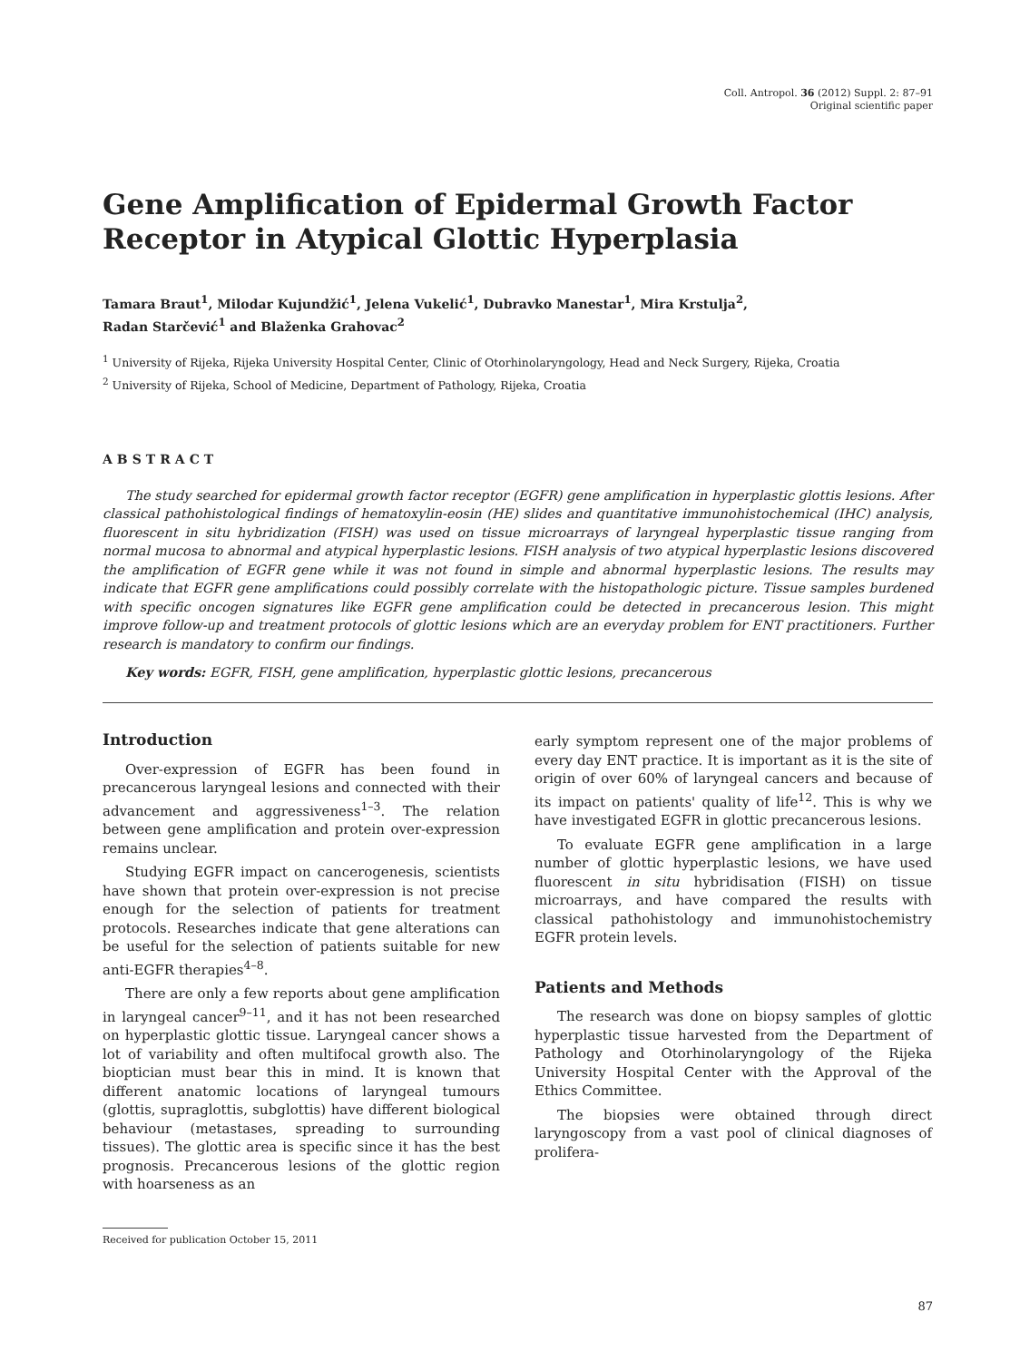Coll. Antropol. 36 (2012) Suppl. 2: 87–91
Original scientific paper
Gene Amplification of Epidermal Growth Factor Receptor in Atypical Glottic Hyperplasia
Tamara Braut<sup>1</sup>, Milodar Kujundžić<sup>1</sup>, Jelena Vukelić<sup>1</sup>, Dubravko Manestar<sup>1</sup>, Mira Krstulja<sup>2</sup>,
Radan Starčević<sup>1</sup> and Blaženka Grahovac<sup>2</sup>
<sup>1</sup> University of Rijeka, Rijeka University Hospital Center, Clinic of Otorhinolaryngology, Head and Neck Surgery, Rijeka, Croatia
<sup>2</sup> University of Rijeka, School of Medicine, Department of Pathology, Rijeka, Croatia
ABSTRACT
The study searched for epidermal growth factor receptor (EGFR) gene amplification in hyperplastic glottis lesions. After classical pathohistological findings of hematoxylin-eosin (HE) slides and quantitative immunohistochemical (IHC) analysis, fluorescent in situ hybridization (FISH) was used on tissue microarrays of laryngeal hyperplastic tissue ranging from normal mucosa to abnormal and atypical hyperplastic lesions. FISH analysis of two atypical hyperplastic lesions discovered the amplification of EGFR gene while it was not found in simple and abnormal hyperplastic lesions. The results may indicate that EGFR gene amplifications could possibly correlate with the histopathologic picture. Tissue samples burdened with specific oncogen signatures like EGFR gene amplification could be detected in precancerous lesion. This might improve follow-up and treatment protocols of glottic lesions which are an everyday problem for ENT practitioners. Further research is mandatory to confirm our findings.
Key words: EGFR, FISH, gene amplification, hyperplastic glottic lesions, precancerous
Introduction
Over-expression of EGFR has been found in precancerous laryngeal lesions and connected with their advancement and aggressiveness<sup>1–3</sup>. The relation between gene amplification and protein over-expression remains unclear.
Studying EGFR impact on cancerogenesis, scientists have shown that protein over-expression is not precise enough for the selection of patients for treatment protocols. Researches indicate that gene alterations can be useful for the selection of patients suitable for new anti-EGFR therapies<sup>4–8</sup>.
There are only a few reports about gene amplification in laryngeal cancer<sup>9–11</sup>, and it has not been researched on hyperplastic glottic tissue. Laryngeal cancer shows a lot of variability and often multifocal growth also. The bioptician must bear this in mind. It is known that different anatomic locations of laryngeal tumours (glottis, supraglottis, subglottis) have different biological behaviour (metastases, spreading to surrounding tissues). The glottic area is specific since it has the best prognosis. Precancerous lesions of the glottic region with hoarseness as an
early symptom represent one of the major problems of every day ENT practice. It is important as it is the site of origin of over 60% of laryngeal cancers and because of its impact on patients' quality of life<sup>12</sup>. This is why we have investigated EGFR in glottic precancerous lesions.
To evaluate EGFR gene amplification in a large number of glottic hyperplastic lesions, we have used fluorescent in situ hybridisation (FISH) on tissue microarrays, and have compared the results with classical pathohistology and immunohistochemistry EGFR protein levels.
Patients and Methods
The research was done on biopsy samples of glottic hyperplastic tissue harvested from the Department of Pathology and Otorhinolaryngology of the Rijeka University Hospital Center with the Approval of the Ethics Committee.
The biopsies were obtained through direct laryngoscopy from a vast pool of clinical diagnoses of prolifera-
Received for publication October 15, 2011
87